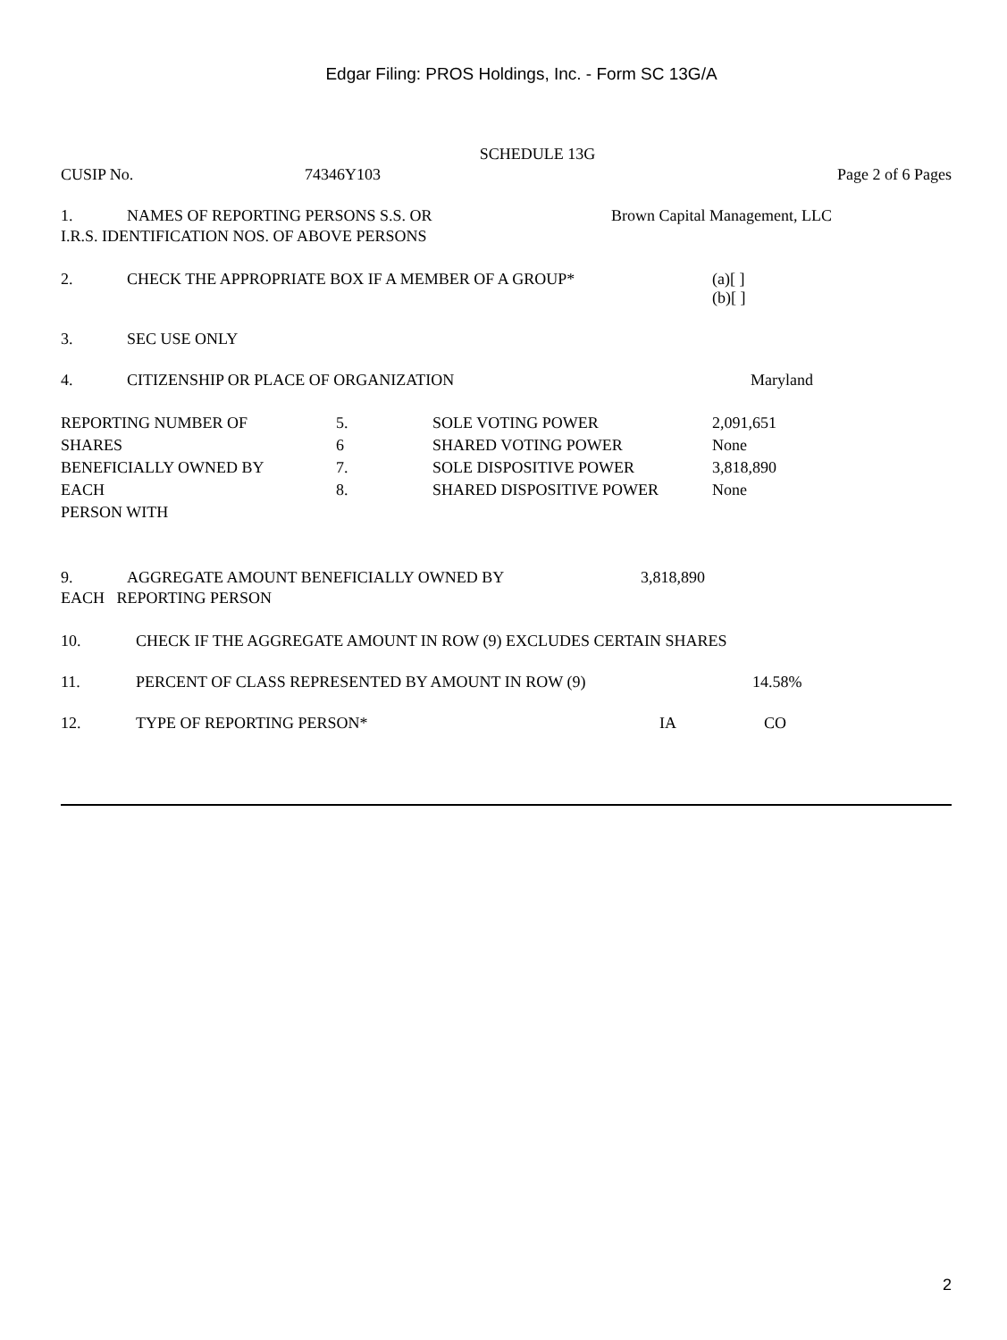Edgar Filing: PROS Holdings, Inc. - Form SC 13G/A
SCHEDULE 13G
CUSIP No. 74346Y103 Page 2 of 6 Pages
1. NAMES OF REPORTING PERSONS S.S. OR Brown Capital Management, LLC
I.R.S. IDENTIFICATION NOS. OF ABOVE PERSONS
2. CHECK THE APPROPRIATE BOX IF A MEMBER OF A GROUP* (a)[ ]
(b)[ ]
3. SEC USE ONLY
4. CITIZENSHIP OR PLACE OF ORGANIZATION Maryland
| REPORTING NUMBER OF | 5. | SOLE VOTING POWER | 2,091,651 |
| SHARES | 6 | SHARED VOTING POWER | None |
| BENEFICIALLY OWNED BY | 7. | SOLE DISPOSITIVE POWER | 3,818,890 |
| EACH | 8. | SHARED DISPOSITIVE POWER | None |
| PERSON WITH | | | |
9. AGGREGATE AMOUNT BENEFICIALLY OWNED BY 3,818,890
EACH REPORTING PERSON
10. CHECK IF THE AGGREGATE AMOUNT IN ROW (9) EXCLUDES CERTAIN SHARES
11. PERCENT OF CLASS REPRESENTED BY AMOUNT IN ROW (9) 14.58%
12. TYPE OF REPORTING PERSON* IA CO
2